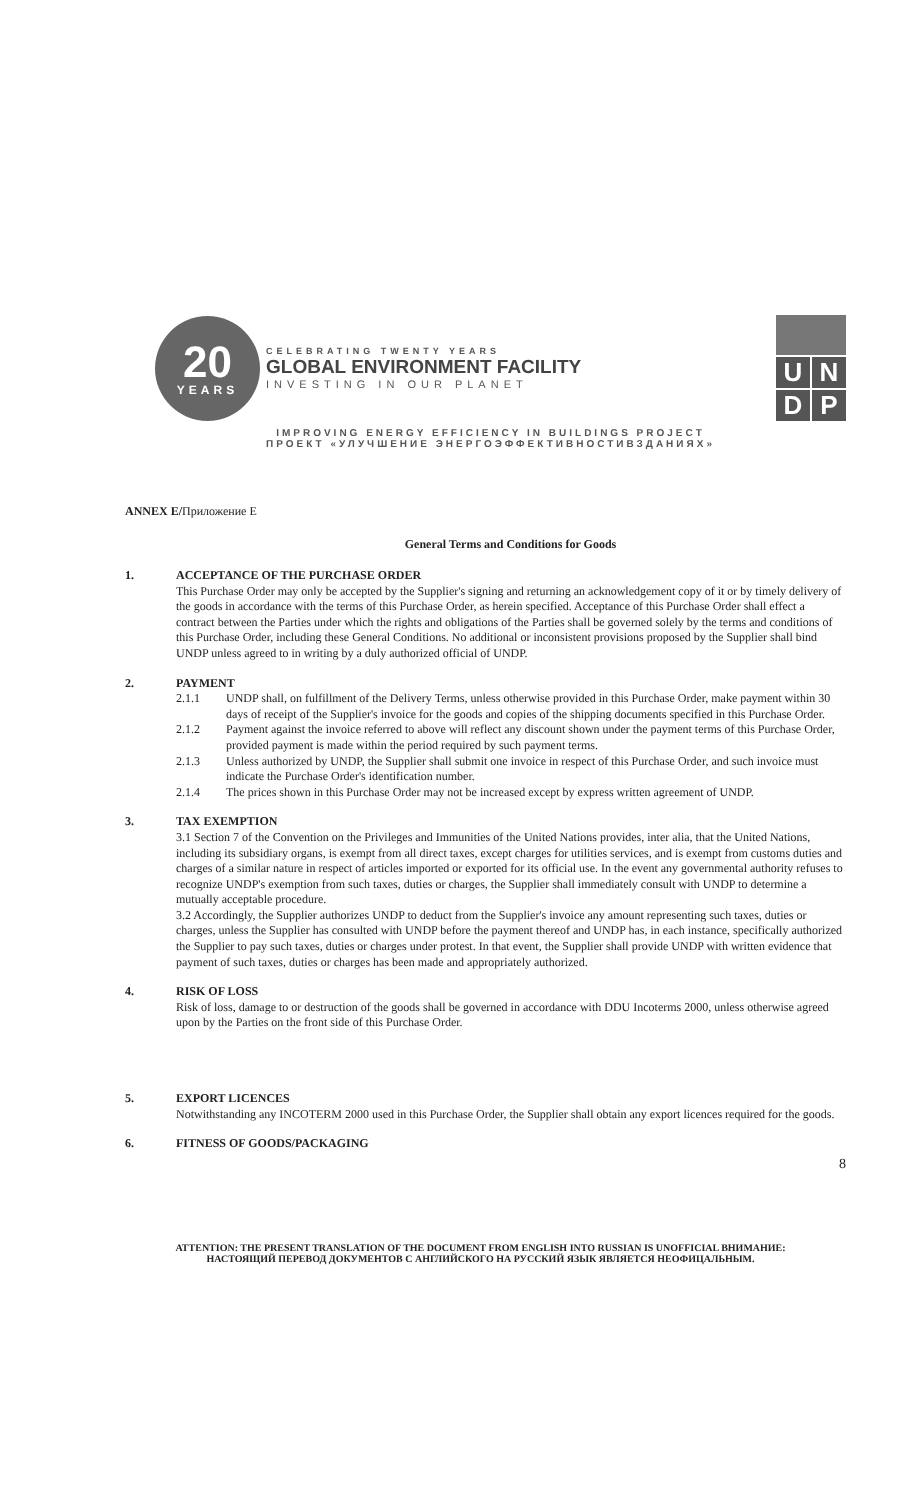20
YEARS
CELEBRATING TWENTY YEARS
GLOBAL ENVIRONMENT FACILITY
INVESTING IN OUR PLANET
UNDP
IMPROVING ENERGY EFFICIENCY IN BUILDINGS PROJECT
ПРОЕКТ «УЛУЧШЕНИЕ ЭНЕРГОЭФФЕКТИВНОСТИВЗДАНИЯХ»
ANNEX E/Приложение Е
General Terms and Conditions for Goods
1.
ACCEPTANCE OF THE PURCHASE ORDER
This Purchase Order may only be accepted by the Supplier's signing and returning an acknowledgement copy of it or by timely delivery of the goods in accordance with the terms of this Purchase Order, as herein specified. Acceptance of this Purchase Order shall effect a contract between the Parties under which the rights and obligations of the Parties shall be governed solely by the terms and conditions of this Purchase Order, including these General Conditions. No additional or inconsistent provisions proposed by the Supplier shall bind UNDP unless agreed to in writing by a duly authorized official of UNDP.
2.
PAYMENT
2.1.1 UNDP shall, on fulfillment of the Delivery Terms, unless otherwise provided in this Purchase Order, make payment within 30 days of receipt of the Supplier's invoice for the goods and copies of the shipping documents specified in this Purchase Order.
2.1.2 Payment against the invoice referred to above will reflect any discount shown under the payment terms of this Purchase Order, provided payment is made within the period required by such payment terms.
2.1.3 Unless authorized by UNDP, the Supplier shall submit one invoice in respect of this Purchase Order, and such invoice must indicate the Purchase Order's identification number.
2.1.4 The prices shown in this Purchase Order may not be increased except by express written agreement of UNDP.
3.
TAX EXEMPTION
3.1 Section 7 of the Convention on the Privileges and Immunities of the United Nations provides, inter alia, that the United Nations, including its subsidiary organs, is exempt from all direct taxes, except charges for utilities services, and is exempt from customs duties and charges of a similar nature in respect of articles imported or exported for its official use. In the event any governmental authority refuses to recognize UNDP's exemption from such taxes, duties or charges, the Supplier shall immediately consult with UNDP to determine a mutually acceptable procedure.
3.2 Accordingly, the Supplier authorizes UNDP to deduct from the Supplier's invoice any amount representing such taxes, duties or charges, unless the Supplier has consulted with UNDP before the payment thereof and UNDP has, in each instance, specifically authorized the Supplier to pay such taxes, duties or charges under protest. In that event, the Supplier shall provide UNDP with written evidence that payment of such taxes, duties or charges has been made and appropriately authorized.
4.
RISK OF LOSS
Risk of loss, damage to or destruction of the goods shall be governed in accordance with DDU Incoterms 2000, unless otherwise agreed upon by the Parties on the front side of this Purchase Order.
5.
EXPORT LICENCES
Notwithstanding any INCOTERM 2000 used in this Purchase Order, the Supplier shall obtain any export licences required for the goods.
6.
FITNESS OF GOODS/PACKAGING
8
ATTENTION: THE PRESENT TRANSLATION OF THE DOCUMENT FROM ENGLISH INTO RUSSIAN IS UNOFFICIAL ВНИМАНИЕ:
НАСТОЯЩИЙ ПЕРЕВОД ДОКУМЕНТОВ С АНГЛИЙСКОГО НА РУССКИЙ ЯЗЫК ЯВЛЯЕТСЯ НЕОФИЦАЛЬНЫМ.